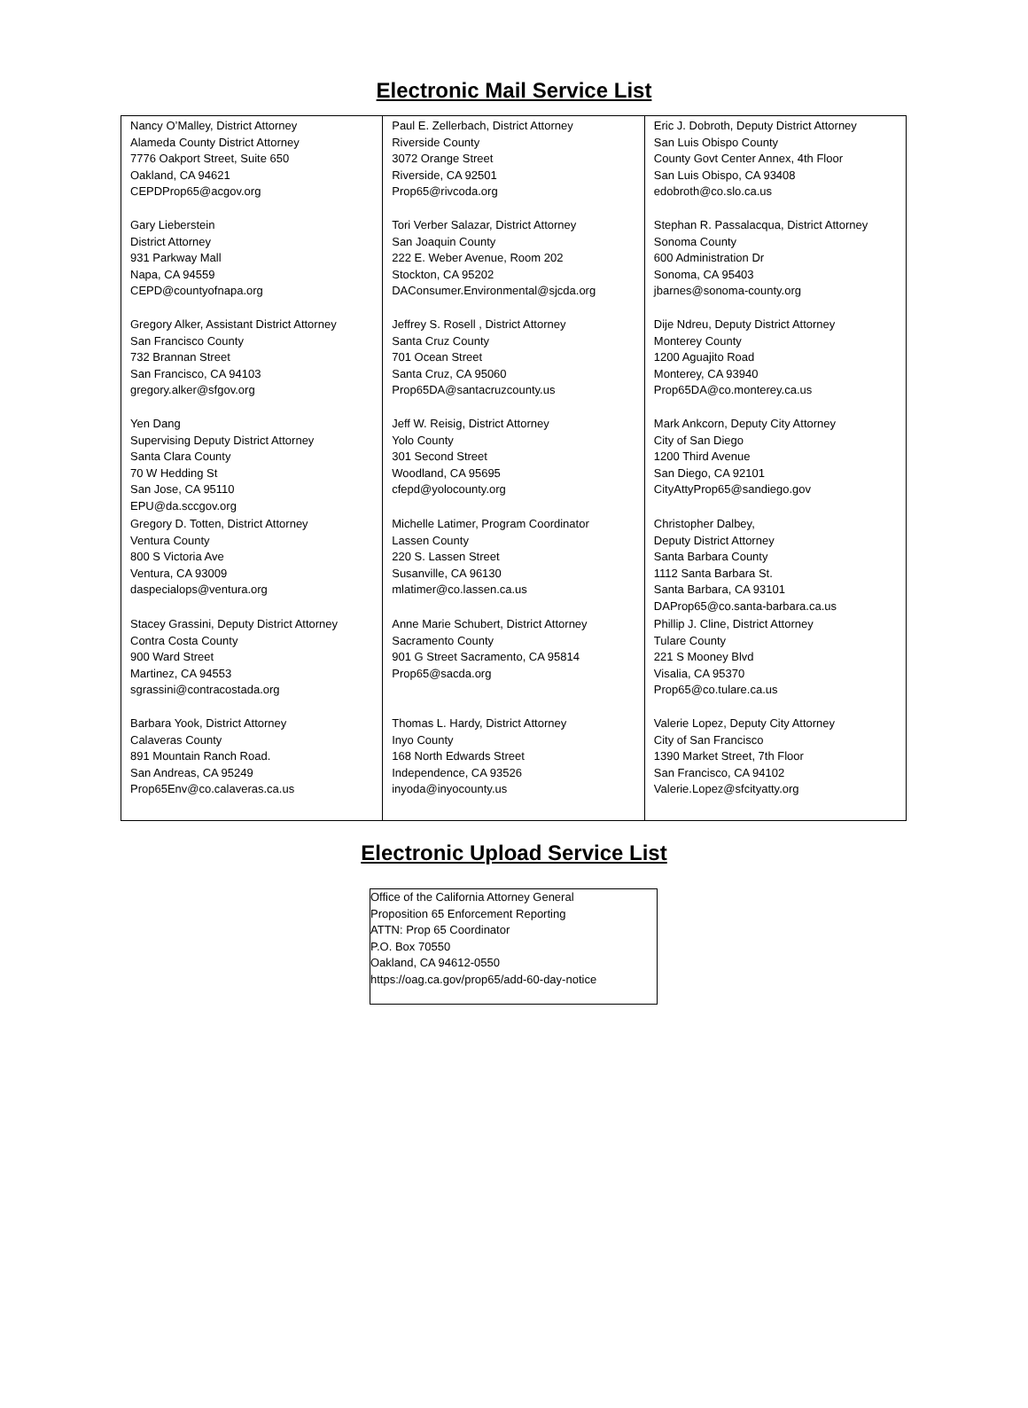Electronic Mail Service List
| Nancy O’Malley, District Attorney Alameda County District Attorney 7776 Oakport Street, Suite 650 Oakland, CA 94621 CEPDProp65@acgov.org | Paul E. Zellerbach, District Attorney Riverside County 3072 Orange Street Riverside, CA 92501 Prop65@rivcoda.org | Eric J. Dobroth, Deputy District Attorney San Luis Obispo County County Govt Center Annex, 4th Floor San Luis Obispo, CA 93408 edobroth@co.slo.ca.us |
| Gary Lieberstein District Attorney 931 Parkway Mall Napa, CA 94559 CEPD@countyofnapa.org | Tori Verber Salazar, District Attorney San Joaquin County 222 E. Weber Avenue, Room 202 Stockton, CA 95202 DAConsumer.Environmental@sjcda.org | Stephan R. Passalacqua, District Attorney Sonoma County 600 Administration Dr Sonoma, CA 95403 jbarnes@sonoma-county.org |
| Gregory Alker, Assistant District Attorney San Francisco County 732 Brannan Street San Francisco, CA 94103 gregory.alker@sfgov.org | Jeffrey S. Rosell , District Attorney Santa Cruz County 701 Ocean Street Santa Cruz, CA 95060 Prop65DA@santacruzcounty.us | Dije Ndreu, Deputy District Attorney Monterey County 1200 Aguajito Road Monterey, CA 93940 Prop65DA@co.monterey.ca.us |
| Yen Dang Supervising Deputy District Attorney Santa Clara County 70 W Hedding St San Jose, CA 95110 EPU@da.sccgov.org | Jeff W. Reisig, District Attorney Yolo County 301 Second Street Woodland, CA 95695 cfepd@yolocounty.org | Mark Ankcorn, Deputy City Attorney City of San Diego 1200 Third Avenue San Diego, CA 92101 CityAttyProp65@sandiego.gov |
| Gregory D. Totten, District Attorney Ventura County 800 S Victoria Ave Ventura, CA 93009 daspecialops@ventura.org | Michelle Latimer, Program Coordinator Lassen County 220 S. Lassen Street Susanville, CA 96130 mlatimer@co.lassen.ca.us | Christopher Dalbey, Deputy District Attorney Santa Barbara County 1112 Santa Barbara St. Santa Barbara, CA 93101 DAProp65@co.santa-barbara.ca.us |
| Stacey Grassini, Deputy District Attorney Contra Costa County 900 Ward Street Martinez, CA 94553 sgrassini@contracostada.org | Anne Marie Schubert, District Attorney Sacramento County 901 G Street Sacramento, CA 95814 Prop65@sacda.org | Phillip J. Cline, District Attorney Tulare County 221 S Mooney Blvd Visalia, CA 95370 Prop65@co.tulare.ca.us |
| Barbara Yook, District Attorney Calaveras County 891 Mountain Ranch Road. San Andreas, CA 95249 Prop65Env@co.calaveras.ca.us | Thomas L. Hardy, District Attorney Inyo County 168 North Edwards Street Independence, CA 93526 inyoda@inyocounty.us | Valerie Lopez, Deputy City Attorney City of San Francisco 1390 Market Street, 7th Floor San Francisco, CA 94102 Valerie.Lopez@sfcityatty.org |
Electronic Upload Service List
| Office of the California Attorney General Proposition 65 Enforcement Reporting ATTN: Prop 65 Coordinator P.O. Box 70550 Oakland, CA 94612-0550 https://oag.ca.gov/prop65/add-60-day-notice |